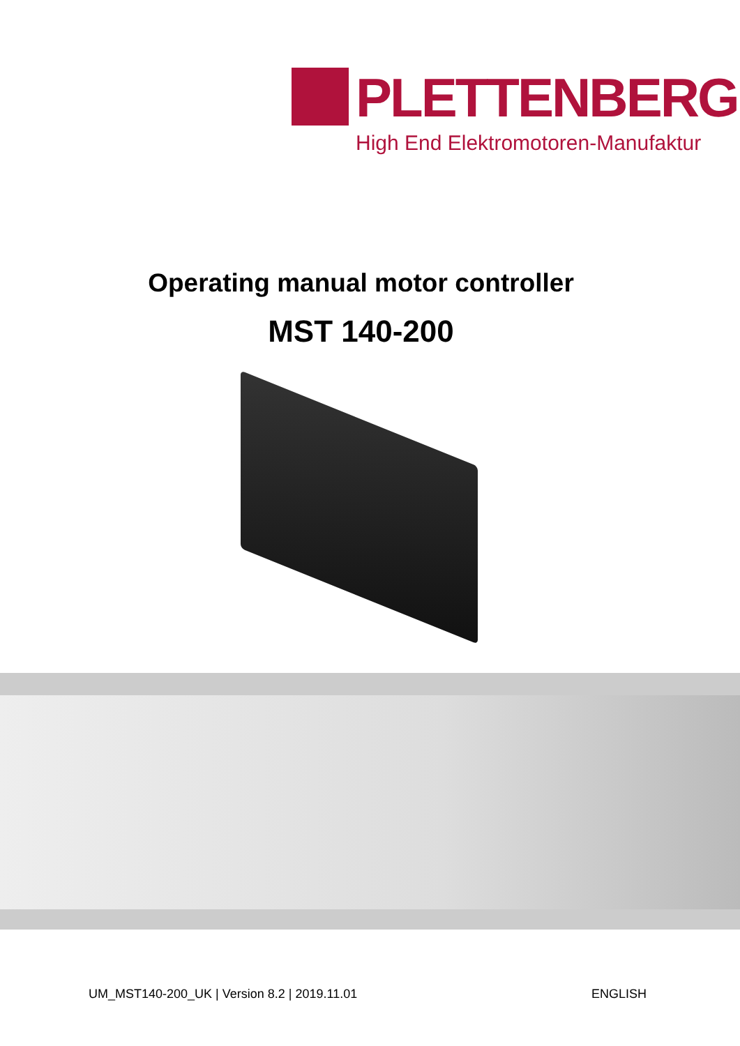PLETTENBERG
High End Elektromotoren-Manufaktur
Operating manual motor controller
MST 140-200
UM_MST140-200_UK | Version 8.2 | 2019.11.01 ENGLISH